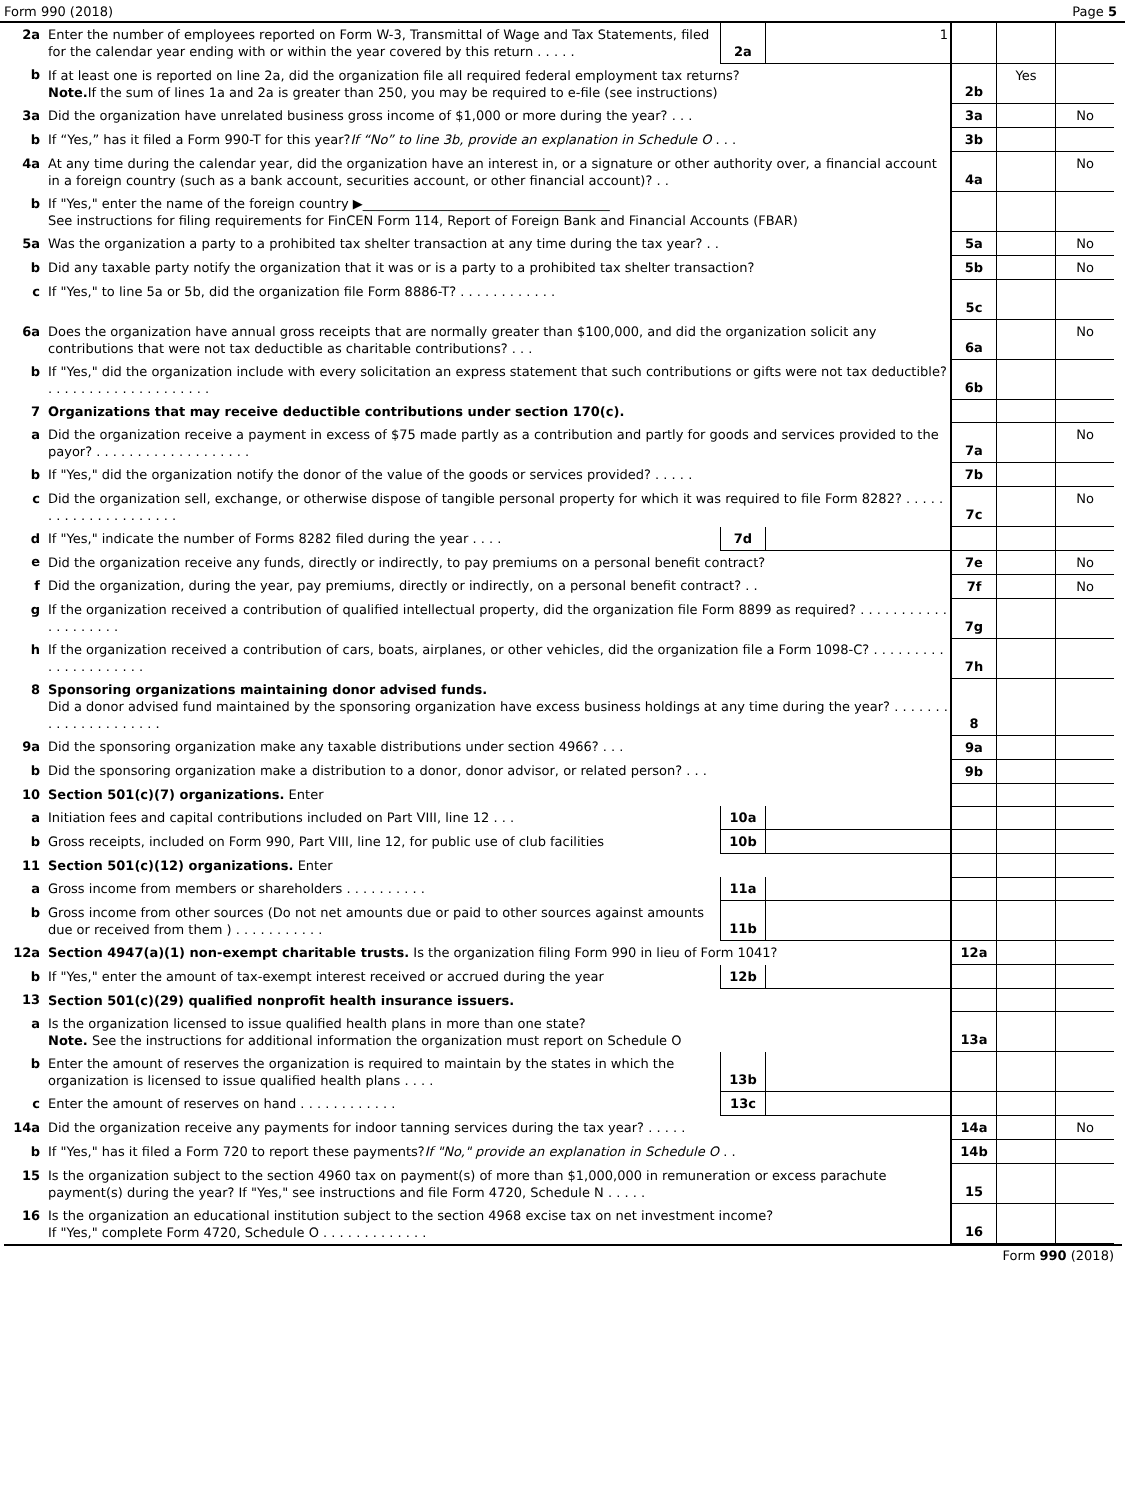Form 990 (2018) Page 5
| 2a | Enter the number of employees reported on Form W-3, Transmittal of Wage and Tax Statements, filed for the calendar year ending with or within the year covered by this return . . . . . | 2a | 1 | | | |
| b | If at least one is reported on line 2a, did the organization file all required federal employment tax returns? Note. If the sum of lines 1a and 2a is greater than 250, you may be required to e-file (see instructions) | | | 2b | Yes | |
| 3a | Did the organization have unrelated business gross income of $1,000 or more during the year? . . . | | | 3a | | No |
| b | If “Yes,” has it filed a Form 990-T for this year? If “No” to line 3b, provide an explanation in Schedule O . . . | | | 3b | | |
| 4a | At any time during the calendar year, did the organization have an interest in, or a signature or other authority over, a financial account in a foreign country (such as a bank account, securities account, or other financial account)? . . | | | 4a | | No |
| b | If "Yes," enter the name of the foreign country ▶______________________________________ See instructions for filing requirements for FinCEN Form 114, Report of Foreign Bank and Financial Accounts (FBAR) | | | | | |
| 5a | Was the organization a party to a prohibited tax shelter transaction at any time during the tax year? . . | | | 5a | | No |
| b | Did any taxable party notify the organization that it was or is a party to a prohibited tax shelter transaction? | | | 5b | | No |
| c | If "Yes," to line 5a or 5b, did the organization file Form 8886-T? . . . . . . . . . . . . | | | 5c | | |
| 6a | Does the organization have annual gross receipts that are normally greater than $100,000, and did the organization solicit any contributions that were not tax deductible as charitable contributions? . . . | | | 6a | | No |
| b | If "Yes," did the organization include with every solicitation an express statement that such contributions or gifts were not tax deductible? . . . . . . . . . . . . . . . . . . . . | | | 6b | | |
| 7 | Organizations that may receive deductible contributions under section 170(c). | | | | | |
| a | Did the organization receive a payment in excess of $75 made partly as a contribution and partly for goods and services provided to the payor? . . . . . . . . . . . . . . . . . . . | | | 7a | | No |
| b | If "Yes," did the organization notify the donor of the value of the goods or services provided? . . . . . | | | 7b | | |
| c | Did the organization sell, exchange, or otherwise dispose of tangible personal property for which it was required to file Form 8282? . . . . . . . . . . . . . . . . . . . . . | | | 7c | | No |
| d | If "Yes," indicate the number of Forms 8282 filed during the year . . . . | 7d | | | | |
| e | Did the organization receive any funds, directly or indirectly, to pay premiums on a personal benefit contract? | | | 7e | | No |
| f | Did the organization, during the year, pay premiums, directly or indirectly, on a personal benefit contract? . . | | | 7f | | No |
| g | If the organization received a contribution of qualified intellectual property, did the organization file Form 8899 as required? . . . . . . . . . . . . . . . . . . . . | | | 7g | | |
| h | If the organization received a contribution of cars, boats, airplanes, or other vehicles, did the organization file a Form 1098-C? . . . . . . . . . . . . . . . . . . . . . | | | 7h | | |
| 8 | Sponsoring organizations maintaining donor advised funds. Did a donor advised fund maintained by the sponsoring organization have excess business holdings at any time during the year? . . . . . . . . . . . . . . . . . . . . . | | | 8 | | |
| 9a | Did the sponsoring organization make any taxable distributions under section 4966? . . . | | | 9a | | |
| b | Did the sponsoring organization make a distribution to a donor, donor advisor, or related person? . . . | | | 9b | | |
| 10 | Section 501(c)(7) organizations. Enter | | | | | |
| a | Initiation fees and capital contributions included on Part VIII, line 12 . . . | 10a | | | | |
| b | Gross receipts, included on Form 990, Part VIII, line 12, for public use of club facilities | 10b | | | | |
| 11 | Section 501(c)(12) organizations. Enter | | | | | |
| a | Gross income from members or shareholders . . . . . . . . . . | 11a | | | | |
| b | Gross income from other sources (Do not net amounts due or paid to other sources against amounts due or received from them ) . . . . . . . . . . . | 11b | | | | |
| 12a | Section 4947(a)(1) non-exempt charitable trusts. Is the organization filing Form 990 in lieu of Form 1041? | | | 12a | | |
| b | If "Yes," enter the amount of tax-exempt interest received or accrued during the year | 12b | | | | |
| 13 | Section 501(c)(29) qualified nonprofit health insurance issuers. | | | | | |
| a | Is the organization licensed to issue qualified health plans in more than one state? Note. See the instructions for additional information the organization must report on Schedule O | | | 13a | | |
| b | Enter the amount of reserves the organization is required to maintain by the states in which the organization is licensed to issue qualified health plans . . . . | 13b | | | | |
| c | Enter the amount of reserves on hand . . . . . . . . . . . . | 13c | | | | |
| 14a | Did the organization receive any payments for indoor tanning services during the tax year? . . . . . | | | 14a | | No |
| b | If "Yes," has it filed a Form 720 to report these payments? If "No," provide an explanation in Schedule O . . | | | 14b | | |
| 15 | Is the organization subject to the section 4960 tax on payment(s) of more than $1,000,000 in remuneration or excess parachute payment(s) during the year? If "Yes," see instructions and file Form 4720, Schedule N . . . . . | | | 15 | | |
| 16 | Is the organization an educational institution subject to the section 4968 excise tax on net investment income? If "Yes," complete Form 4720, Schedule O . . . . . . . . . . . . . | | | 16 | | |
Form 990 (2018)